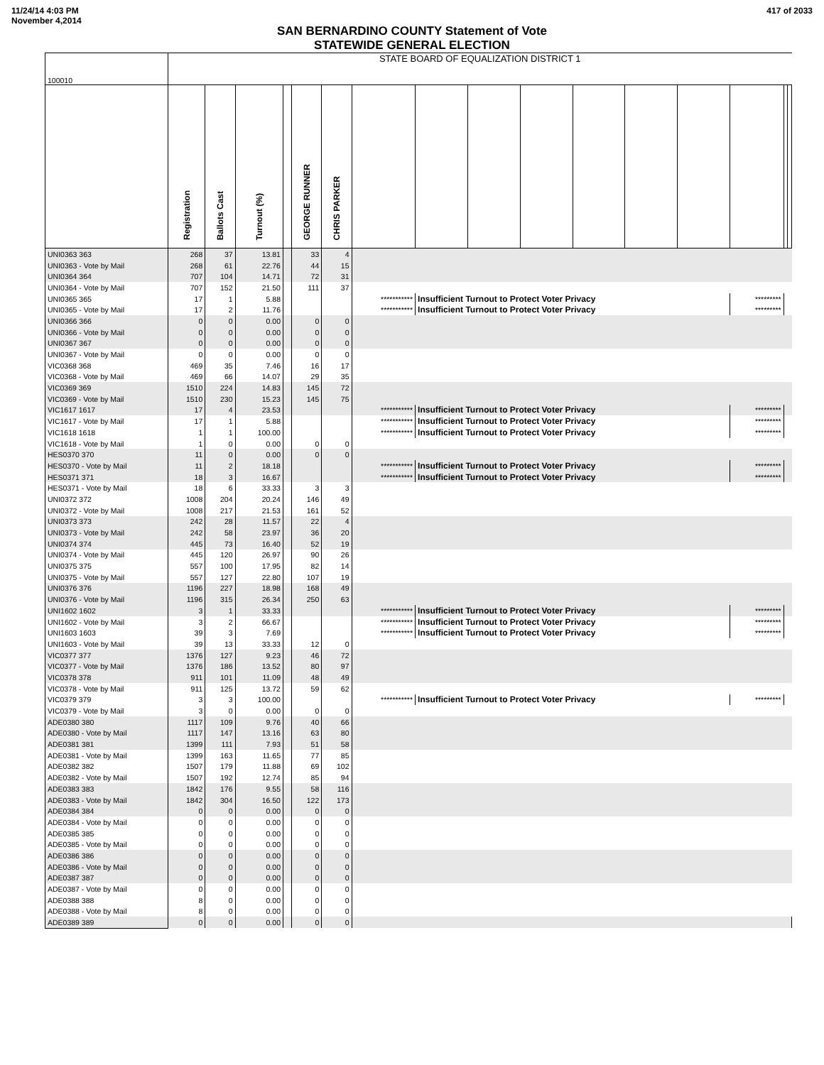11/24/14 4:03 PM
November 4,2014
417 of 2033
SAN BERNARDINO COUNTY Statement of Vote
STATEWIDE GENERAL ELECTION
| 100010 | STATE BOARD OF EQUALIZATION DISTRICT 1 | | | | | | | | | | | | | | | |
| | Registration | Ballots Cast | Turnout (%) | | GEORGE RUNNER | CHRIS PARKER | | | | | | | | | | |
| UNI0363 363 | 268 | 37 | 13.81 | | 33 | 4 | | | | | | | | | | |
| UNI0363 - Vote by Mail | 268 | 61 | 22.76 | | 44 | 15 | | | | | | | | | | |
| UNI0364 364 | 707 | 104 | 14.71 | | 72 | 31 | | | | | | | | | | |
| UNI0364 - Vote by Mail | 707 | 152 | 21.50 | | 111 | 37 | | | | | | | | | | |
| UNI0365 365 | 17 | 1 | 5.88 | | | | *********** | Insufficient Turnout to Protect Voter Privacy | | | | | | ********* | | |
| UNI0365 - Vote by Mail | 17 | 2 | 11.76 | | | | *********** | Insufficient Turnout to Protect Voter Privacy | | | | | | ********* | | |
| UNI0366 366 | 0 | 0 | 0.00 | | 0 | 0 | | | | | | | | | | |
| UNI0366 - Vote by Mail | 0 | 0 | 0.00 | | 0 | 0 | | | | | | | | | | |
| UNI0367 367 | 0 | 0 | 0.00 | | 0 | 0 | | | | | | | | | | |
| UNI0367 - Vote by Mail | 0 | 0 | 0.00 | | 0 | 0 | | | | | | | | | | |
| VIC0368 368 | 469 | 35 | 7.46 | | 16 | 17 | | | | | | | | | | |
| VIC0368 - Vote by Mail | 469 | 66 | 14.07 | | 29 | 35 | | | | | | | | | | |
| VIC0369 369 | 1510 | 224 | 14.83 | | 145 | 72 | | | | | | | | | | |
| VIC0369 - Vote by Mail | 1510 | 230 | 15.23 | | 145 | 75 | | | | | | | | | | |
| VIC1617 1617 | 17 | 4 | 23.53 | | | | *********** | Insufficient Turnout to Protect Voter Privacy | | | | | | ********* | | |
| VIC1617 - Vote by Mail | 17 | 1 | 5.88 | | | | *********** | Insufficient Turnout to Protect Voter Privacy | | | | | | ********* | | |
| VIC1618 1618 | 1 | 1 | 100.00 | | | | *********** | Insufficient Turnout to Protect Voter Privacy | | | | | | ********* | | |
| VIC1618 - Vote by Mail | 1 | 0 | 0.00 | | 0 | 0 | | | | | | | | | | |
| HES0370 370 | 11 | 0 | 0.00 | | 0 | 0 | | | | | | | | | | |
| HES0370 - Vote by Mail | 11 | 2 | 18.18 | | | | *********** | Insufficient Turnout to Protect Voter Privacy | | | | | | ********* | | |
| HES0371 371 | 18 | 3 | 16.67 | | | | *********** | Insufficient Turnout to Protect Voter Privacy | | | | | | ********* | | |
| HES0371 - Vote by Mail | 18 | 6 | 33.33 | | 3 | 3 | | | | | | | | | | |
| UNI0372 372 | 1008 | 204 | 20.24 | | 146 | 49 | | | | | | | | | | |
| UNI0372 - Vote by Mail | 1008 | 217 | 21.53 | | 161 | 52 | | | | | | | | | | |
| UNI0373 373 | 242 | 28 | 11.57 | | 22 | 4 | | | | | | | | | | |
| UNI0373 - Vote by Mail | 242 | 58 | 23.97 | | 36 | 20 | | | | | | | | | | |
| UNI0374 374 | 445 | 73 | 16.40 | | 52 | 19 | | | | | | | | | | |
| UNI0374 - Vote by Mail | 445 | 120 | 26.97 | | 90 | 26 | | | | | | | | | | |
| UNI0375 375 | 557 | 100 | 17.95 | | 82 | 14 | | | | | | | | | | |
| UNI0375 - Vote by Mail | 557 | 127 | 22.80 | | 107 | 19 | | | | | | | | | | |
| UNI0376 376 | 1196 | 227 | 18.98 | | 168 | 49 | | | | | | | | | | |
| UNI0376 - Vote by Mail | 1196 | 315 | 26.34 | | 250 | 63 | | | | | | | | | | |
| UNI1602 1602 | 3 | 1 | 33.33 | | | | *********** | Insufficient Turnout to Protect Voter Privacy | | | | | | ********* | | |
| UNI1602 - Vote by Mail | 3 | 2 | 66.67 | | | | *********** | Insufficient Turnout to Protect Voter Privacy | | | | | | ********* | | |
| UNI1603 1603 | 39 | 3 | 7.69 | | | | *********** | Insufficient Turnout to Protect Voter Privacy | | | | | | ********* | | |
| UNI1603 - Vote by Mail | 39 | 13 | 33.33 | | 12 | 0 | | | | | | | | | | |
| VIC0377 377 | 1376 | 127 | 9.23 | | 46 | 72 | | | | | | | | | | |
| VIC0377 - Vote by Mail | 1376 | 186 | 13.52 | | 80 | 97 | | | | | | | | | | |
| VIC0378 378 | 911 | 101 | 11.09 | | 48 | 49 | | | | | | | | | | |
| VIC0378 - Vote by Mail | 911 | 125 | 13.72 | | 59 | 62 | | | | | | | | | | |
| VIC0379 379 | 3 | 3 | 100.00 | | | | *********** | Insufficient Turnout to Protect Voter Privacy | | | | | | ********* | | |
| VIC0379 - Vote by Mail | 3 | 0 | 0.00 | | 0 | 0 | | | | | | | | | | |
| ADE0380 380 | 1117 | 109 | 9.76 | | 40 | 66 | | | | | | | | | | |
| ADE0380 - Vote by Mail | 1117 | 147 | 13.16 | | 63 | 80 | | | | | | | | | | |
| ADE0381 381 | 1399 | 111 | 7.93 | | 51 | 58 | | | | | | | | | | |
| ADE0381 - Vote by Mail | 1399 | 163 | 11.65 | | 77 | 85 | | | | | | | | | | |
| ADE0382 382 | 1507 | 179 | 11.88 | | 69 | 102 | | | | | | | | | | |
| ADE0382 - Vote by Mail | 1507 | 192 | 12.74 | | 85 | 94 | | | | | | | | | | |
| ADE0383 383 | 1842 | 176 | 9.55 | | 58 | 116 | | | | | | | | | | |
| ADE0383 - Vote by Mail | 1842 | 304 | 16.50 | | 122 | 173 | | | | | | | | | | |
| ADE0384 384 | 0 | 0 | 0.00 | | 0 | 0 | | | | | | | | | | |
| ADE0384 - Vote by Mail | 0 | 0 | 0.00 | | 0 | 0 | | | | | | | | | | |
| ADE0385 385 | 0 | 0 | 0.00 | | 0 | 0 | | | | | | | | | | |
| ADE0385 - Vote by Mail | 0 | 0 | 0.00 | | 0 | 0 | | | | | | | | | | |
| ADE0386 386 | 0 | 0 | 0.00 | | 0 | 0 | | | | | | | | | | |
| ADE0386 - Vote by Mail | 0 | 0 | 0.00 | | 0 | 0 | | | | | | | | | | |
| ADE0387 387 | 0 | 0 | 0.00 | | 0 | 0 | | | | | | | | | | |
| ADE0387 - Vote by Mail | 0 | 0 | 0.00 | | 0 | 0 | | | | | | | | | | |
| ADE0388 388 | 8 | 0 | 0.00 | | 0 | 0 | | | | | | | | | | |
| ADE0388 - Vote by Mail | 8 | 0 | 0.00 | | 0 | 0 | | | | | | | | | | |
| ADE0389 389 | 0 | 0 | 0.00 | | 0 | 0 | | | | | | | | | | |